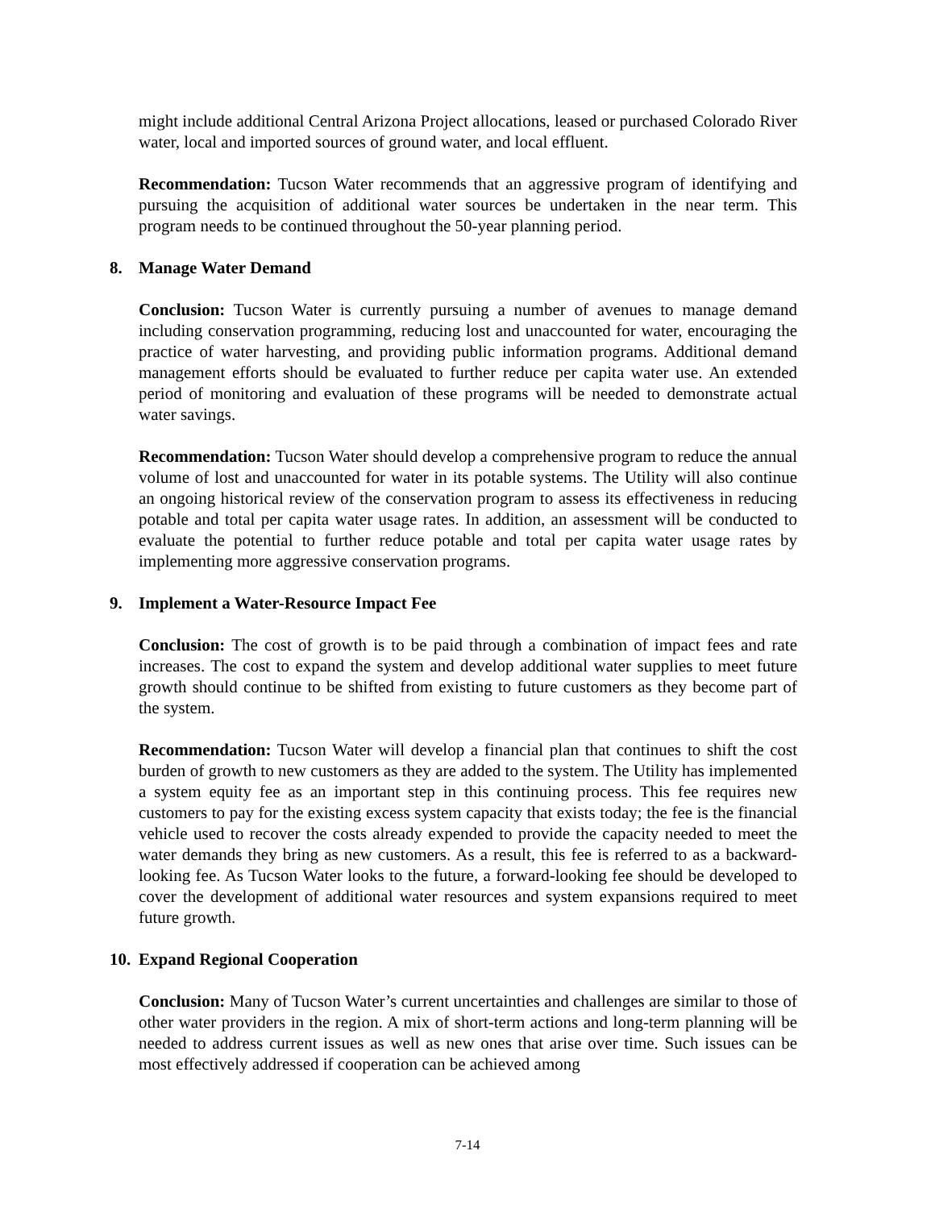might include additional Central Arizona Project allocations, leased or purchased Colorado River water, local and imported sources of ground water, and local effluent.
Recommendation: Tucson Water recommends that an aggressive program of identifying and pursuing the acquisition of additional water sources be undertaken in the near term. This program needs to be continued throughout the 50-year planning period.
8. Manage Water Demand
Conclusion: Tucson Water is currently pursuing a number of avenues to manage demand including conservation programming, reducing lost and unaccounted for water, encouraging the practice of water harvesting, and providing public information programs. Additional demand management efforts should be evaluated to further reduce per capita water use. An extended period of monitoring and evaluation of these programs will be needed to demonstrate actual water savings.
Recommendation: Tucson Water should develop a comprehensive program to reduce the annual volume of lost and unaccounted for water in its potable systems. The Utility will also continue an ongoing historical review of the conservation program to assess its effectiveness in reducing potable and total per capita water usage rates. In addition, an assessment will be conducted to evaluate the potential to further reduce potable and total per capita water usage rates by implementing more aggressive conservation programs.
9. Implement a Water-Resource Impact Fee
Conclusion: The cost of growth is to be paid through a combination of impact fees and rate increases. The cost to expand the system and develop additional water supplies to meet future growth should continue to be shifted from existing to future customers as they become part of the system.
Recommendation: Tucson Water will develop a financial plan that continues to shift the cost burden of growth to new customers as they are added to the system. The Utility has implemented a system equity fee as an important step in this continuing process. This fee requires new customers to pay for the existing excess system capacity that exists today; the fee is the financial vehicle used to recover the costs already expended to provide the capacity needed to meet the water demands they bring as new customers. As a result, this fee is referred to as a backward-looking fee. As Tucson Water looks to the future, a forward-looking fee should be developed to cover the development of additional water resources and system expansions required to meet future growth.
10. Expand Regional Cooperation
Conclusion: Many of Tucson Water’s current uncertainties and challenges are similar to those of other water providers in the region. A mix of short-term actions and long-term planning will be needed to address current issues as well as new ones that arise over time. Such issues can be most effectively addressed if cooperation can be achieved among
7-14